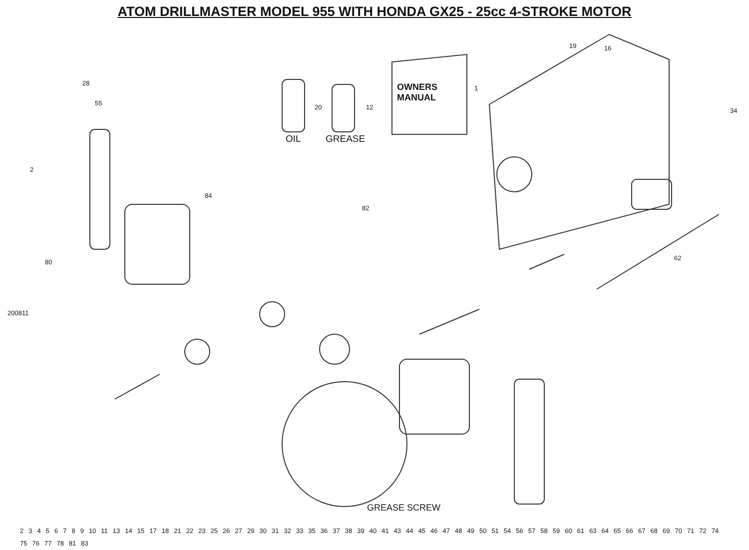ATOM DRILLMASTER MODEL 955 WITH HONDA GX25 - 25cc 4-STROKE MOTOR
OWNERS
MANUAL
OIL GREASE
GREASE SCREW
200811
1
20 12
19 16
34
28
55
2
84
80
82
62
23456789 10 11 13 14 15 17 18 21 22 23 25 26 27 29 30 31 32 33 35 36 37 38 39 40 41 43 44 45 46 47 48 49 50 51 54 56 57 58 59 60 61 63 64 65 66 67 68 69 70 71 72 74 75 76 77 78 81 83